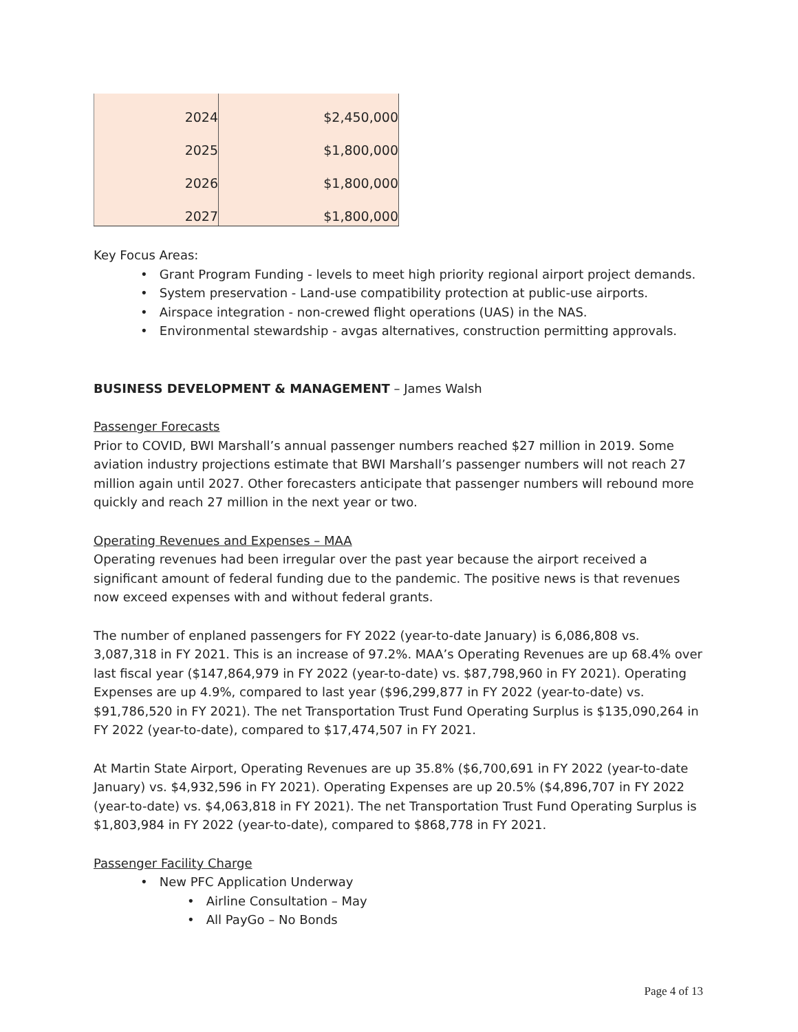| 2024 | $2,450,000 |
| 2025 | $1,800,000 |
| 2026 | $1,800,000 |
| 2027 | $1,800,000 |
Key Focus Areas:
• Grant Program Funding - levels to meet high priority regional airport project demands.
• System preservation - Land-use compatibility protection at public-use airports.
• Airspace integration - non-crewed flight operations (UAS) in the NAS.
• Environmental stewardship - avgas alternatives, construction permitting approvals.
BUSINESS DEVELOPMENT & MANAGEMENT – James Walsh
Passenger Forecasts
Prior to COVID, BWI Marshall’s annual passenger numbers reached $27 million in 2019. Some aviation industry projections estimate that BWI Marshall’s passenger numbers will not reach 27 million again until 2027. Other forecasters anticipate that passenger numbers will rebound more quickly and reach 27 million in the next year or two.
Operating Revenues and Expenses – MAA
Operating revenues had been irregular over the past year because the airport received a significant amount of federal funding due to the pandemic. The positive news is that revenues now exceed expenses with and without federal grants.
The number of enplaned passengers for FY 2022 (year-to-date January) is 6,086,808 vs. 3,087,318 in FY 2021. This is an increase of 97.2%. MAA’s Operating Revenues are up 68.4% over last fiscal year ($147,864,979 in FY 2022 (year-to-date) vs. $87,798,960 in FY 2021). Operating Expenses are up 4.9%, compared to last year ($96,299,877 in FY 2022 (year-to-date) vs. $91,786,520 in FY 2021). The net Transportation Trust Fund Operating Surplus is $135,090,264 in FY 2022 (year-to-date), compared to $17,474,507 in FY 2021.
At Martin State Airport, Operating Revenues are up 35.8% ($6,700,691 in FY 2022 (year-to-date January) vs. $4,932,596 in FY 2021). Operating Expenses are up 20.5% ($4,896,707 in FY 2022 (year-to-date) vs. $4,063,818 in FY 2021). The net Transportation Trust Fund Operating Surplus is $1,803,984 in FY 2022 (year-to-date), compared to $868,778 in FY 2021.
Passenger Facility Charge
• New PFC Application Underway
• Airline Consultation – May
• All PayGo – No Bonds
Page 4 of 13